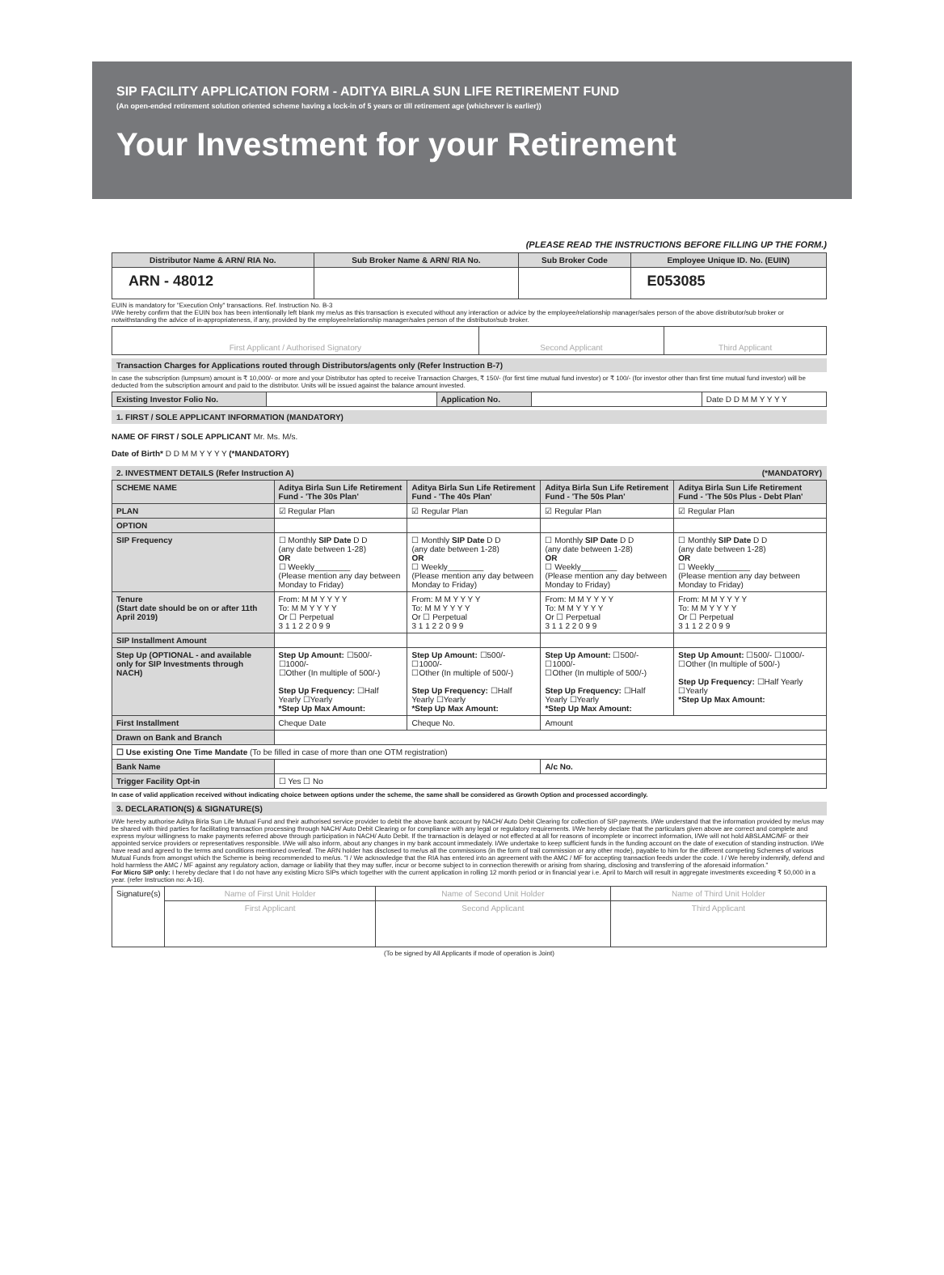SIP FACILITY APPLICATION FORM - ADITYA BIRLA SUN LIFE RETIREMENT FUND
(An open-ended retirement solution oriented scheme having a lock-in of 5 years or till retirement age (whichever is earlier))
Your Investment for your Retirement
(PLEASE READ THE INSTRUCTIONS BEFORE FILLING UP THE FORM.)
| Distributor Name & ARN/ RIA No. | Sub Broker Name & ARN/ RIA No. | Sub Broker Code | Employee Unique ID. No. (EUIN) |
| --- | --- | --- | --- |
| ARN - 48012 | | | E053085 |
EUIN is mandatory for "Execution Only" transactions. Ref. Instruction No. B-3
I/We hereby confirm that the EUIN box has been intentionally left blank my me/us as this transaction is executed without any interaction or advice by the employee/relationship manager/sales person of the above distributor/sub broker or notwithstanding the advice of in-appropriateness, if any, provided by the employee/relationship manager/sales person of the distributor/sub broker.
| First Applicant / Authorised Signatory | Second Applicant | Third Applicant |
Transaction Charges for Applications routed through Distributors/agents only (Refer Instruction B-7)
In case the subscription (lumpsum) amount is ₹ 10,000/- or more and your Distributor has opted to receive Transaction Charges, ₹ 150/- (for first time mutual fund investor) or ₹ 100/- (for investor other than first time mutual fund investor) will be deducted from the subscription amount and paid to the distributor. Units will be issued against the balance amount invested.
| Existing Investor Folio No. | | Application No. | | Date D D M M Y Y Y Y |
1. FIRST / SOLE APPLICANT INFORMATION (MANDATORY)
NAME OF FIRST / SOLE APPLICANT Mr. Ms. M/s.
Date of Birth* D D M M Y Y Y Y (*MANDATORY)
2. INVESTMENT DETAILS (Refer Instruction A) (*MANDATORY)
| SCHEME NAME | Aditya Birla Sun Life Retirement Fund - 'The 30s Plan' | Aditya Birla Sun Life Retirement Fund - 'The 40s Plan' | Aditya Birla Sun Life Retirement Fund - 'The 50s Plan' | Aditya Birla Sun Life Retirement Fund - 'The 50s Plus - Debt Plan' |
| PLAN | ☑ Regular Plan | ☑ Regular Plan | ☑ Regular Plan | ☑ Regular Plan |
| OPTION | | | | |
| SIP Frequency | ☐ Monthly SIP Date D D (any date between 1-28) OR ☐ Weekly________ (Please mention any day between Monday to Friday) | ☐ Monthly SIP Date D D (any date between 1-28) OR ☐ Weekly________ (Please mention any day between Monday to Friday) | ☐ Monthly SIP Date D D (any date between 1-28) OR ☐ Weekly________ (Please mention any day between Monday to Friday) | ☐ Monthly SIP Date D D (any date between 1-28) OR ☐ Weekly________ (Please mention any day between Monday to Friday) |
| Tenure (Start date should be on or after 11th April 2019) | From: M M Y Y Y Y To: M M Y Y Y Y Or ☐ Perpetual 3 1 1 2 2 0 9 9 | From: M M Y Y Y Y To: M M Y Y Y Y Or ☐ Perpetual 3 1 1 2 2 0 9 9 | From: M M Y Y Y Y To: M M Y Y Y Y Or ☐ Perpetual 3 1 1 2 2 0 9 9 | From: M M Y Y Y Y To: M M Y Y Y Y Or ☐ Perpetual 3 1 1 2 2 0 9 9 |
| SIP Installment Amount | | | | |
| Step Up (OPTIONAL - and available only for SIP Investments through NACH) | Step Up Amount: ☐500/- ☐1000/- ☐Other (In multiple of 500/-) Step Up Frequency: ☐Half Yearly ☐Yearly *Step Up Max Amount: | Step Up Amount: ☐500/- ☐1000/- ☐Other (In multiple of 500/-) Step Up Frequency: ☐Half Yearly ☐Yearly *Step Up Max Amount: | Step Up Amount: ☐500/- ☐1000/- ☐Other (In multiple of 500/-) Step Up Frequency: ☐Half Yearly ☐Yearly *Step Up Max Amount: | Step Up Amount: ☐500/- ☐1000/- ☐Other (In multiple of 500/-) Step Up Frequency: ☐Half Yearly ☐Yearly *Step Up Max Amount: |
| First Installment | Cheque Date | Cheque No. | Amount | |
| Drawn on Bank and Branch | | | | |
| ☐ Use existing One Time Mandate (To be filled in case of more than one OTM registration) | | | | |
| Bank Name | | | A/c No. | |
| Trigger Facility Opt-in | ☐ Yes ☐ No | | | |
In case of valid application received without indicating choice between options under the scheme, the same shall be considered as Growth Option and processed accordingly.
3. DECLARATION(S) & SIGNATURE(S)
I/We hereby authorise Aditya Birla Sun Life Mutual Fund and their authorised service provider to debit the above bank account by NACH/ Auto Debit Clearing for collection of SIP payments. I/We understand that the information provided by me/us may be shared with third parties for facilitating transaction processing through NACH/ Auto Debit Clearing or for compliance with any legal or regulatory requirements. I/We hereby declare that the particulars given above are correct and complete and express my/our willingness to make payments referred above through participation in NACH/ Auto Debit. If the transaction is delayed or not effected at all for reasons of incomplete or incorrect information, I/We will not hold ABSLAMC/MF or their appointed service providers or representatives responsible. I/We will also inform, about any changes in my bank account immediately. I/We undertake to keep sufficient funds in the funding account on the date of execution of standing instruction. I/We have read and agreed to the terms and conditions mentioned overleaf. The ARN holder has disclosed to me/us all the commissions (in the form of trail commission or any other mode), payable to him for the different competing Schemes of various Mutual Funds from amongst which the Scheme is being recommended to me/us. "I / We acknowledge that the RIA has entered into an agreement with the AMC / MF for accepting transaction feeds under the code. I / We hereby indemnify, defend and hold harmless the AMC / MF against any regulatory action, damage or liability that they may suffer, incur or become subject to in connection therewith or arising from sharing, disclosing and transferring of the aforesaid information."
For Micro SIP only: I hereby declare that I do not have any existing Micro SIPs which together with the current application in rolling 12 month period or in financial year i.e. April to March will result in aggregate investments exceeding ₹ 50,000 in a year. (refer Instruction no: A-16).
| Signature(s) | Name of First Unit Holder | Name of Second Unit Holder | Name of Third Unit Holder |
| | First Applicant | Second Applicant | Third Applicant |
(To be signed by All Applicants if mode of operation is Joint)